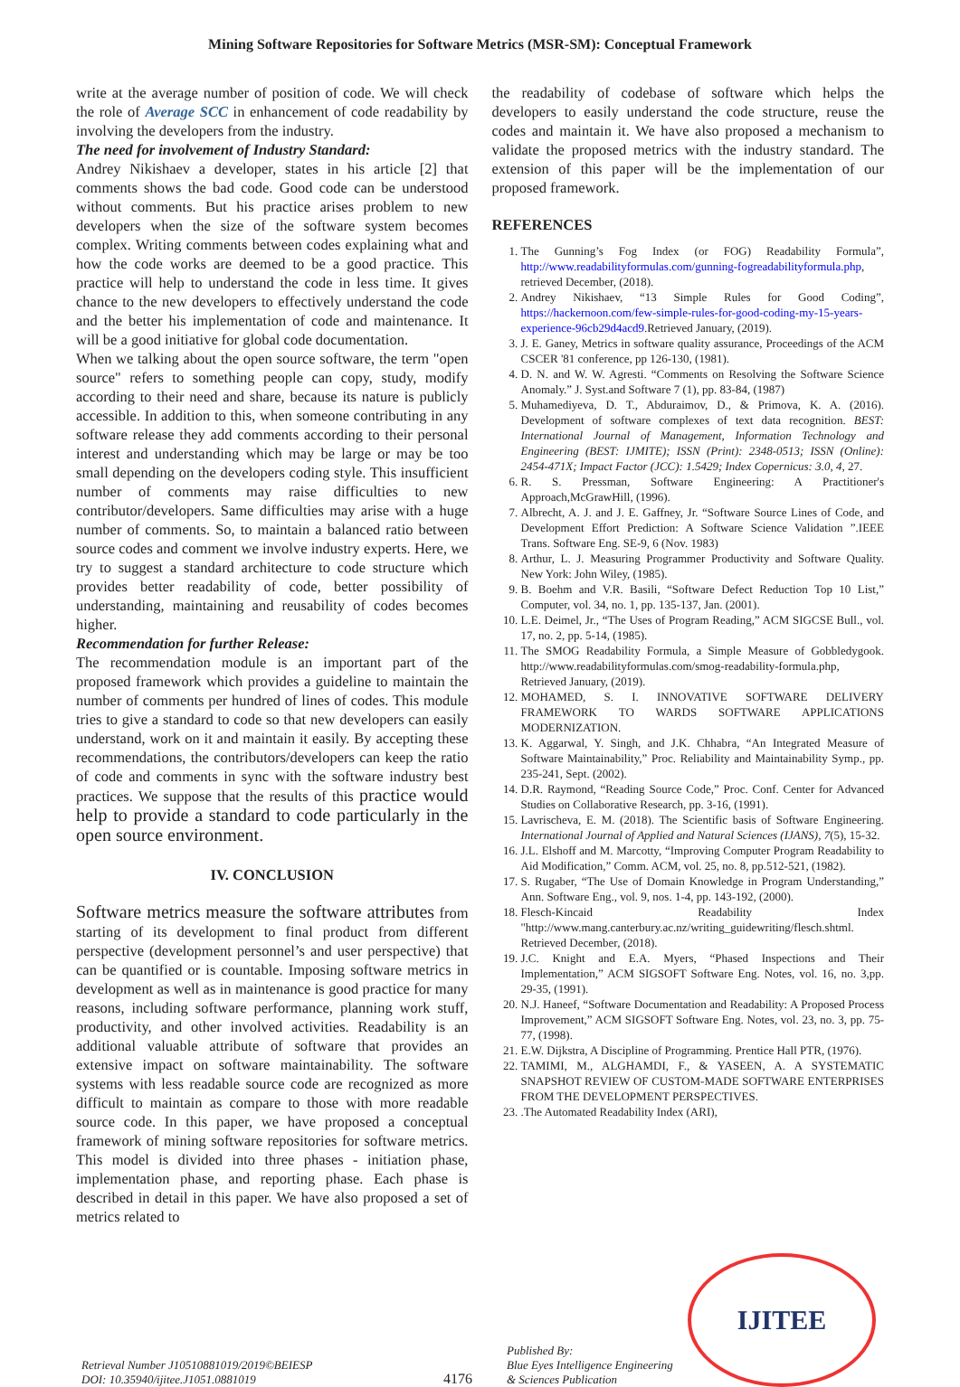Mining Software Repositories for Software Metrics (MSR-SM): Conceptual Framework
write at the average number of position of code. We will check the role of Average SCC in enhancement of code readability by involving the developers from the industry.
The need for involvement of Industry Standard:
Andrey Nikishaev a developer, states in his article [2] that comments shows the bad code. Good code can be understood without comments. But his practice arises problem to new developers when the size of the software system becomes complex. Writing comments between codes explaining what and how the code works are deemed to be a good practice. This practice will help to understand the code in less time. It gives chance to the new developers to effectively understand the code and the better his implementation of code and maintenance. It will be a good initiative for global code documentation.
When we talking about the open source software, the term "open source" refers to something people can copy, study, modify according to their need and share, because its nature is publicly accessible. In addition to this, when someone contributing in any software release they add comments according to their personal interest and understanding which may be large or may be too small depending on the developers coding style. This insufficient number of comments may raise difficulties to new contributor/developers. Same difficulties may arise with a huge number of comments. So, to maintain a balanced ratio between source codes and comment we involve industry experts. Here, we try to suggest a standard architecture to code structure which provides better readability of code, better possibility of understanding, maintaining and reusability of codes becomes higher.
Recommendation for further Release:
The recommendation module is an important part of the proposed framework which provides a guideline to maintain the number of comments per hundred of lines of codes. This module tries to give a standard to code so that new developers can easily understand, work on it and maintain it easily. By accepting these recommendations, the contributors/developers can keep the ratio of code and comments in sync with the software industry best practices. We suppose that the results of this practice would help to provide a standard to code particularly in the open source environment.
IV. CONCLUSION
Software metrics measure the software attributes from starting of its development to final product from different perspective (development personnel’s and user perspective) that can be quantified or is countable. Imposing software metrics in development as well as in maintenance is good practice for many reasons, including software performance, planning work stuff, productivity, and other involved activities. Readability is an additional valuable attribute of software that provides an extensive impact on software maintainability. The software systems with less readable source code are recognized as more difficult to maintain as compare to those with more readable source code. In this paper, we have proposed a conceptual framework of mining software repositories for software metrics. This model is divided into three phases - initiation phase, implementation phase, and reporting phase. Each phase is described in detail in this paper. We have also proposed a set of metrics related to
the readability of codebase of software which helps the developers to easily understand the code structure, reuse the codes and maintain it. We have also proposed a mechanism to validate the proposed metrics with the industry standard. The extension of this paper will be the implementation of our proposed framework.
REFERENCES
1. The Gunning’s Fog Index (or FOG) Readability Formula”, http://www.readabilityformulas.com/gunning-fogreadabilityformula.php, retrieved December, (2018).
2. Andrey Nikishaev, “13 Simple Rules for Good Coding”, https://hackernoon.com/few-simple-rules-for-good-coding-my-15-years-experience-96cb29d4acd9.Retrieved January, (2019).
3. J. E. Ganey, Metrics in software quality assurance, Proceedings of the ACM CSCER '81 conference, pp 126-130, (1981).
4. D. N. and W. W. Agresti. “Comments on Resolving the Software Science Anomaly.” J. Syst.and Software 7 (1), pp. 83-84, (1987)
5. Muhamediyeva, D. T., Abduraimov, D., & Primova, K. A. (2016). Development of software complexes of text data recognition. BEST: International Journal of Management, Information Technology and Engineering (BEST: IJMITE); ISSN (Print): 2348-0513; ISSN (Online): 2454-471X; Impact Factor (JCC): 1.5429; Index Copernicus: 3.0, 4, 27.
6. R. S. Pressman, Software Engineering: A Practitioner's Approach,McGrawHill, (1996).
7. Albrecht, A. J. and J. E. Gaffney, Jr. “Software Source Lines of Code, and Development Effort Prediction: A Software Science Validation ”.IEEE Trans. Software Eng. SE-9, 6 (Nov. 1983)
8. Arthur, L. J. Measuring Programmer Productivity and Software Quality. New York: John Wiley, (1985).
9. B. Boehm and V.R. Basili, “Software Defect Reduction Top 10 List,” Computer, vol. 34, no. 1, pp. 135-137, Jan. (2001).
10. L.E. Deimel, Jr., “The Uses of Program Reading,” ACM SIGCSE Bull., vol. 17, no. 2, pp. 5-14, (1985).
11. The SMOG Readability Formula, a Simple Measure of Gobbledygook. http://www.readabilityformulas.com/smog-readability-formula.php, Retrieved January, (2019).
12. MOHAMED, S. I. INNOVATIVE SOFTWARE DELIVERY FRAMEWORK TO WARDS SOFTWARE APPLICATIONS MODERNIZATION.
13. K. Aggarwal, Y. Singh, and J.K. Chhabra, “An Integrated Measure of Software Maintainability,” Proc. Reliability and Maintainability Symp., pp. 235-241, Sept. (2002).
14. D.R. Raymond, “Reading Source Code,” Proc. Conf. Center for Advanced Studies on Collaborative Research, pp. 3-16, (1991).
15. Lavrischeva, E. M. (2018). The Scientific basis of Software Engineering. International Journal of Applied and Natural Sciences (IJANS), 7(5), 15-32.
16. J.L. Elshoff and M. Marcotty, “Improving Computer Program Readability to Aid Modification,” Comm. ACM, vol. 25, no. 8, pp.512-521, (1982).
17. S. Rugaber, “The Use of Domain Knowledge in Program Understanding,” Ann. Software Eng., vol. 9, nos. 1-4, pp. 143-192, (2000).
18. Flesch-Kincaid Readability Index "http://www.mang.canterbury.ac.nz/writing_guidewriting/flesch.shtml. Retrieved December, (2018).
19. J.C. Knight and E.A. Myers, “Phased Inspections and Their Implementation,” ACM SIGSOFT Software Eng. Notes, vol. 16, no. 3,pp. 29-35, (1991).
20. N.J. Haneef, “Software Documentation and Readability: A Proposed Process Improvement,” ACM SIGSOFT Software Eng. Notes, vol. 23, no. 3, pp. 75-77, (1998).
21. E.W. Dijkstra, A Discipline of Programming. Prentice Hall PTR, (1976).
22. TAMIMI, M., ALGHAMDI, F., & YASEEN, A. A SYSTEMATIC SNAPSHOT REVIEW OF CUSTOM-MADE SOFTWARE ENTERPRISES FROM THE DEVELOPMENT PERSPECTIVES.
23. .The Automated Readability Index (ARI),
Retrieval Number J10510881019/2019©BEIESP
DOI: 10.35940/ijitee.J1051.0881019
4176
Published By:
Blue Eyes Intelligence Engineering
& Sciences Publication
IJITEE